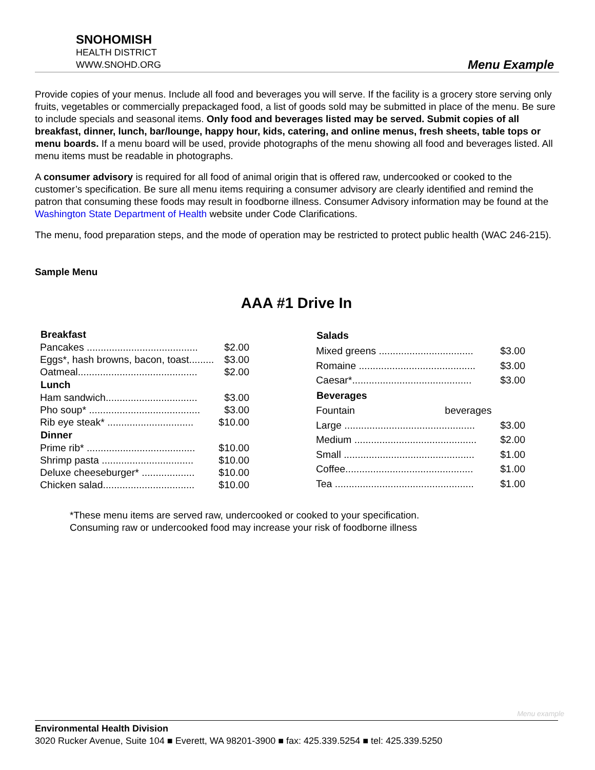SNOHOMISH
HEALTH DISTRICT
WWW.SNOHD.ORG
Menu Example
Provide copies of your menus. Include all food and beverages you will serve. If the facility is a grocery store serving only fruits, vegetables or commercially prepackaged food, a list of goods sold may be submitted in place of the menu. Be sure to include specials and seasonal items. Only food and beverages listed may be served. Submit copies of all breakfast, dinner, lunch, bar/lounge, happy hour, kids, catering, and online menus, fresh sheets, table tops or menu boards. If a menu board will be used, provide photographs of the menu showing all food and beverages listed. All menu items must be readable in photographs.
A consumer advisory is required for all food of animal origin that is offered raw, undercooked or cooked to the customer’s specification. Be sure all menu items requiring a consumer advisory are clearly identified and remind the patron that consuming these foods may result in foodborne illness. Consumer Advisory information may be found at the Washington State Department of Health website under Code Clarifications.
The menu, food preparation steps, and the mode of operation may be restricted to protect public health (WAC 246-215).
Sample Menu
AAA #1 Drive In
| Breakfast | |
| --- | --- |
| Pancakes ........................................ | $2.00 |
| Eggs*, hash browns, bacon, toast......... | $3.00 |
| Oatmeal........................................... | $2.00 |
| Lunch | |
| Ham sandwich................................. | $3.00 |
| Pho soup* ........................................ | $3.00 |
| Rib eye steak* ............................... | $10.00 |
| Dinner | |
| Prime rib* ....................................... | $10.00 |
| Shrimp pasta ................................. | $10.00 |
| Deluxe cheeseburger* ................... | $10.00 |
| Chicken salad................................. | $10.00 |
| Salads | |
| --- | --- |
| Mixed greens .................................. | $3.00 |
| Romaine .......................................... | $3.00 |
| Caesar*........................................... | $3.00 |
| Beverages | |
| Fountain beverages | |
| Large ............................................... | $3.00 |
| Medium ............................................ | $2.00 |
| Small ............................................... | $1.00 |
| Coffee.............................................. | $1.00 |
| Tea .................................................. | $1.00 |
*These menu items are served raw, undercooked or cooked to your specification.
Consuming raw or undercooked food may increase your risk of foodborne illness
Menu example
Environmental Health Division
3020 Rucker Avenue, Suite 104 ■ Everett, WA 98201-3900 ■ fax: 425.339.5254 ■ tel: 425.339.5250